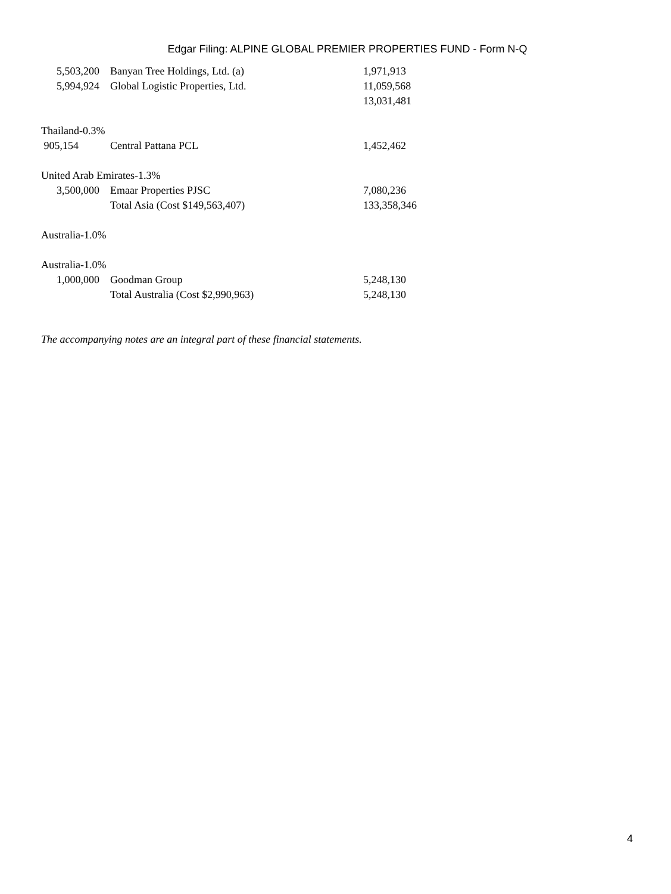Edgar Filing: ALPINE GLOBAL PREMIER PROPERTIES FUND - Form N-Q
| 5,503,200 | Banyan Tree Holdings, Ltd. (a) | 1,971,913 |
| 5,994,924 | Global Logistic Properties, Ltd. | 11,059,568 |
| | | 13,031,481 |
| Thailand-0.3% | | |
| 905,154 | Central Pattana PCL | 1,452,462 |
| United Arab Emirates-1.3% | | |
| 3,500,000 | Emaar Properties PJSC | 7,080,236 |
| | Total Asia (Cost $149,563,407) | 133,358,346 |
| Australia-1.0% | | |
| Australia-1.0% | | |
| 1,000,000 | Goodman Group | 5,248,130 |
| | Total Australia (Cost $2,990,963) | 5,248,130 |
The accompanying notes are an integral part of these financial statements.
4